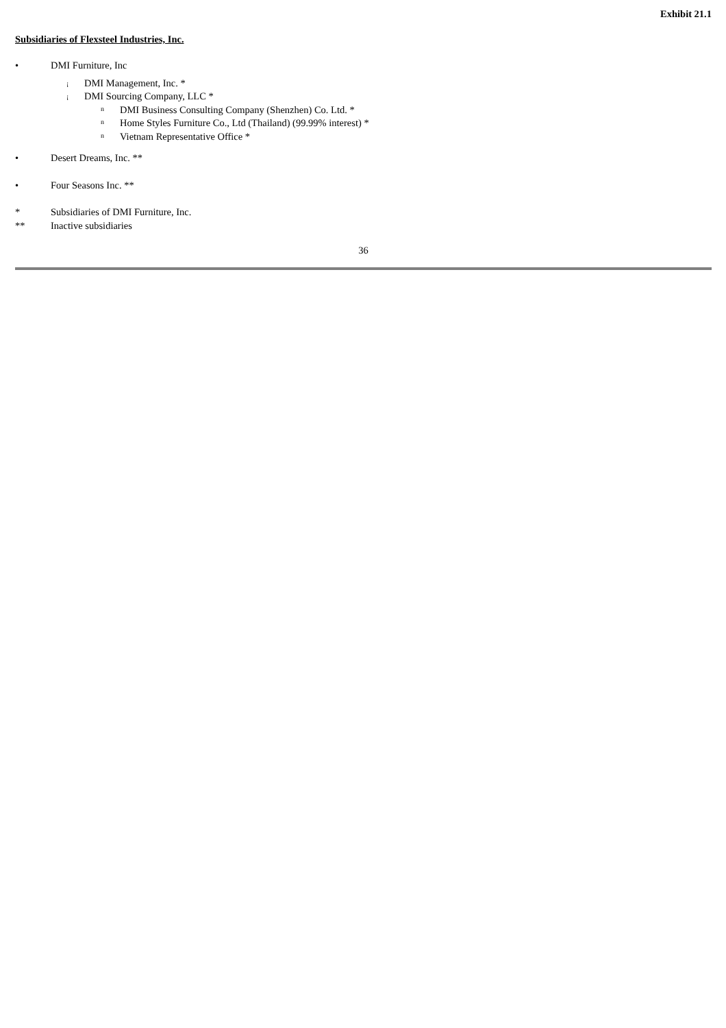Exhibit 21.1
Subsidiaries of Flexsteel Industries, Inc.
• DMI Furniture, Inc
¡ DMI Management, Inc. *
¡ DMI Sourcing Company, LLC *
n DMI Business Consulting Company (Shenzhen) Co. Ltd. *
n Home Styles Furniture Co., Ltd (Thailand) (99.99% interest) *
n Vietnam Representative Office *
• Desert Dreams, Inc. **
• Four Seasons Inc. **
* Subsidiaries of DMI Furniture, Inc.
** Inactive subsidiaries
36